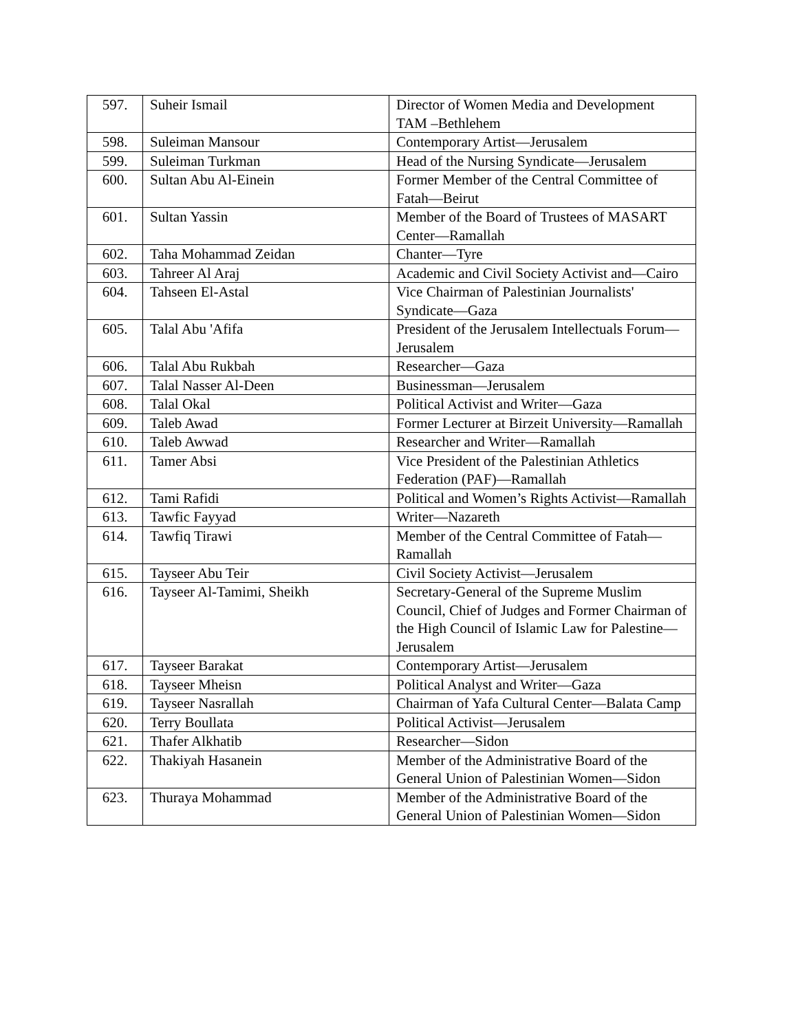| 597. | Suheir Ismail | Director of Women Media and Development TAM –Bethlehem |
| 598. | Suleiman Mansour | Contemporary Artist—Jerusalem |
| 599. | Suleiman Turkman | Head of the Nursing Syndicate—Jerusalem |
| 600. | Sultan Abu Al-Einein | Former Member of the Central Committee of Fatah—Beirut |
| 601. | Sultan Yassin | Member of the Board of Trustees of MASART Center—Ramallah |
| 602. | Taha Mohammad Zeidan | Chanter—Tyre |
| 603. | Tahreer Al Araj | Academic and Civil Society Activist and—Cairo |
| 604. | Tahseen El-Astal | Vice Chairman of Palestinian Journalists' Syndicate—Gaza |
| 605. | Talal Abu 'Afifa | President of the Jerusalem Intellectuals Forum—Jerusalem |
| 606. | Talal Abu Rukbah | Researcher—Gaza |
| 607. | Talal Nasser Al-Deen | Businessman—Jerusalem |
| 608. | Talal Okal | Political Activist and Writer—Gaza |
| 609. | Taleb Awad | Former Lecturer at Birzeit University—Ramallah |
| 610. | Taleb Awwad | Researcher and Writer—Ramallah |
| 611. | Tamer Absi | Vice President of the Palestinian Athletics Federation (PAF)—Ramallah |
| 612. | Tami Rafidi | Political and Women’s Rights Activist—Ramallah |
| 613. | Tawfic Fayyad | Writer—Nazareth |
| 614. | Tawfiq Tirawi | Member of the Central Committee of Fatah—Ramallah |
| 615. | Tayseer Abu Teir | Civil Society Activist—Jerusalem |
| 616. | Tayseer Al-Tamimi, Sheikh | Secretary-General of the Supreme Muslim Council, Chief of Judges and Former Chairman of the High Council of Islamic Law for Palestine—Jerusalem |
| 617. | Tayseer Barakat | Contemporary Artist—Jerusalem |
| 618. | Tayseer Mheisn | Political Analyst and Writer—Gaza |
| 619. | Tayseer Nasrallah | Chairman of Yafa Cultural Center—Balata Camp |
| 620. | Terry Boullata | Political Activist—Jerusalem |
| 621. | Thafer Alkhatib | Researcher—Sidon |
| 622. | Thakiyah Hasanein | Member of the Administrative Board of the General Union of Palestinian Women—Sidon |
| 623. | Thuraya Mohammad | Member of the Administrative Board of the General Union of Palestinian Women—Sidon |